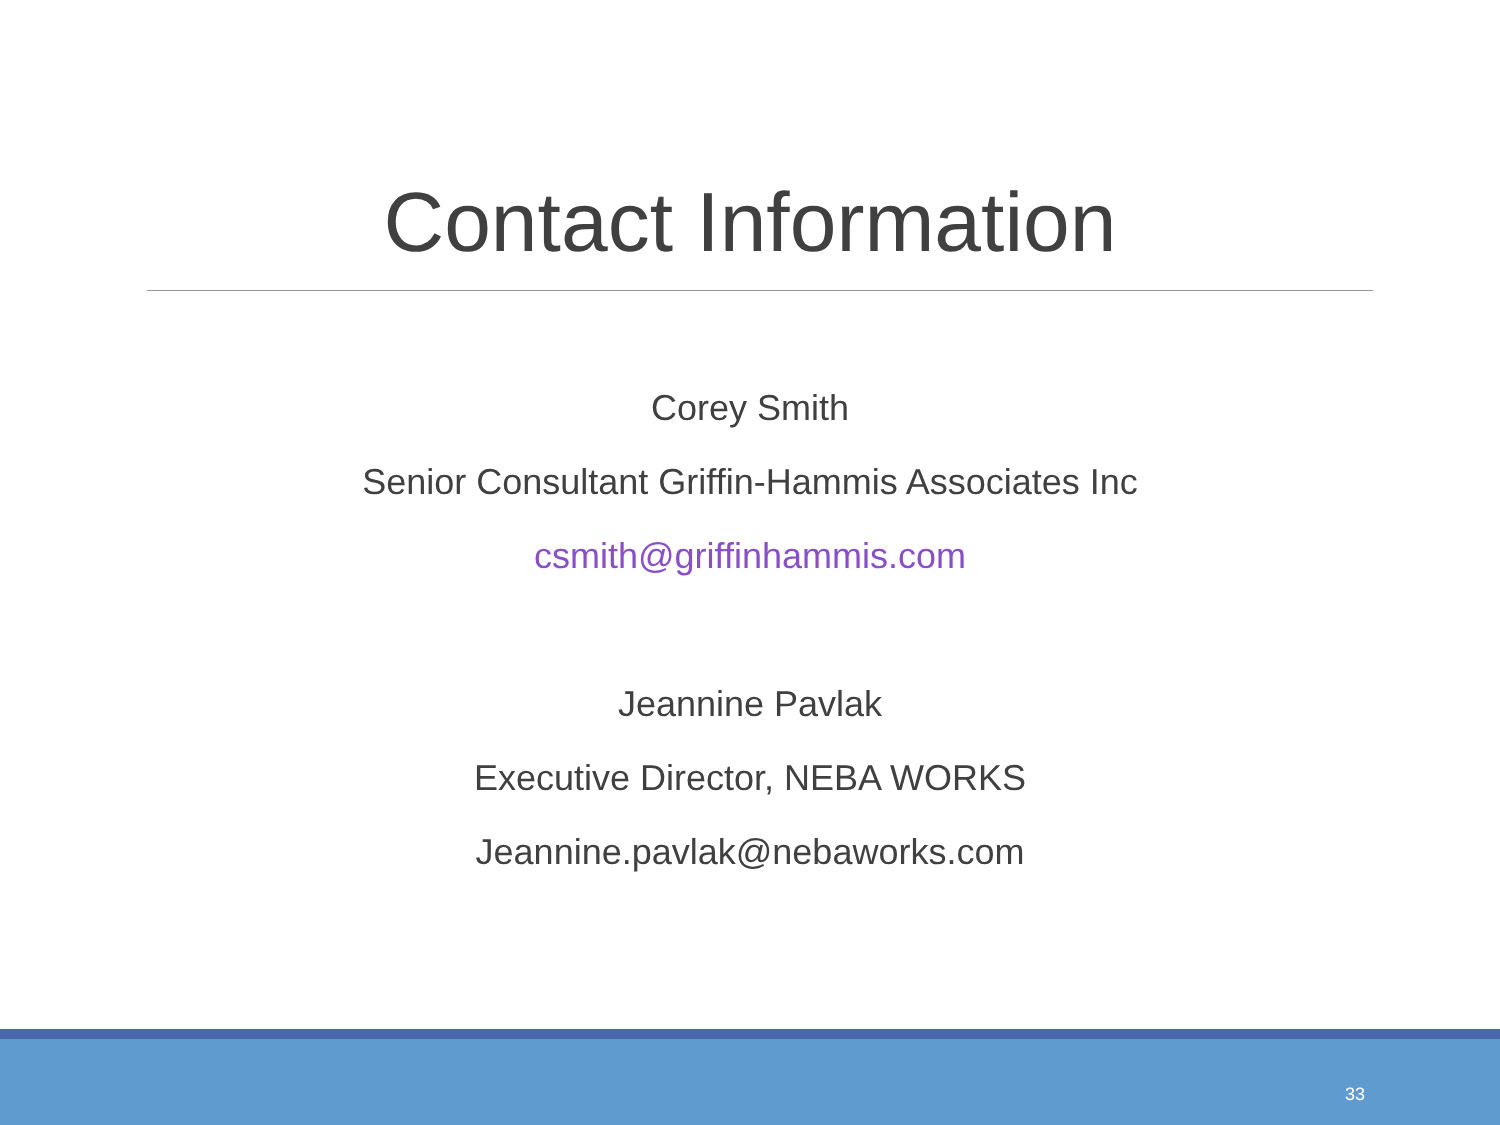Contact Information
Corey Smith
Senior Consultant Griffin-Hammis Associates Inc
csmith@griffinhammis.com
Jeannine Pavlak
Executive Director, NEBA WORKS
Jeannine.pavlak@nebaworks.com
33